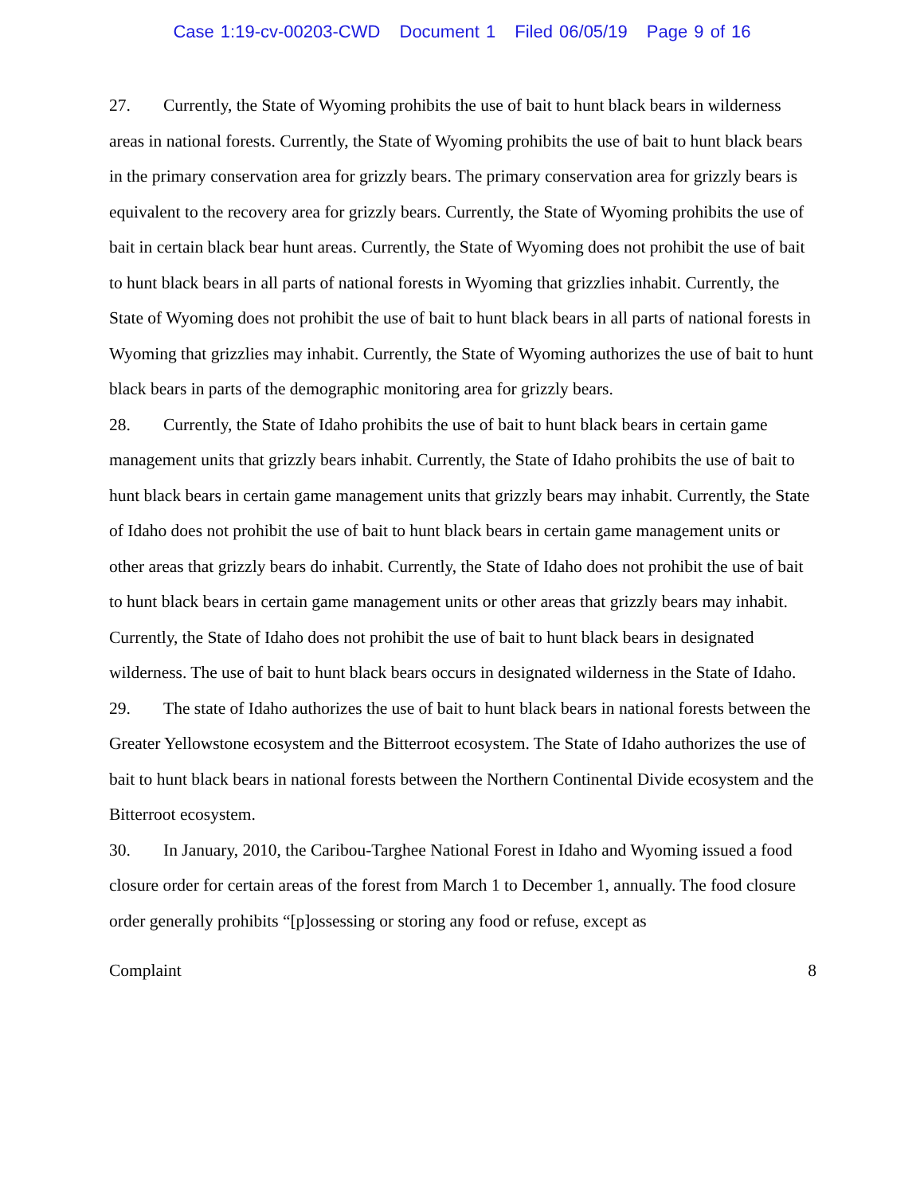Case 1:19-cv-00203-CWD Document 1 Filed 06/05/19 Page 9 of 16
27. Currently, the State of Wyoming prohibits the use of bait to hunt black bears in wilderness areas in national forests. Currently, the State of Wyoming prohibits the use of bait to hunt black bears in the primary conservation area for grizzly bears. The primary conservation area for grizzly bears is equivalent to the recovery area for grizzly bears. Currently, the State of Wyoming prohibits the use of bait in certain black bear hunt areas. Currently, the State of Wyoming does not prohibit the use of bait to hunt black bears in all parts of national forests in Wyoming that grizzlies inhabit. Currently, the State of Wyoming does not prohibit the use of bait to hunt black bears in all parts of national forests in Wyoming that grizzlies may inhabit. Currently, the State of Wyoming authorizes the use of bait to hunt black bears in parts of the demographic monitoring area for grizzly bears.
28. Currently, the State of Idaho prohibits the use of bait to hunt black bears in certain game management units that grizzly bears inhabit. Currently, the State of Idaho prohibits the use of bait to hunt black bears in certain game management units that grizzly bears may inhabit. Currently, the State of Idaho does not prohibit the use of bait to hunt black bears in certain game management units or other areas that grizzly bears do inhabit. Currently, the State of Idaho does not prohibit the use of bait to hunt black bears in certain game management units or other areas that grizzly bears may inhabit. Currently, the State of Idaho does not prohibit the use of bait to hunt black bears in designated wilderness. The use of bait to hunt black bears occurs in designated wilderness in the State of Idaho.
29. The state of Idaho authorizes the use of bait to hunt black bears in national forests between the Greater Yellowstone ecosystem and the Bitterroot ecosystem. The State of Idaho authorizes the use of bait to hunt black bears in national forests between the Northern Continental Divide ecosystem and the Bitterroot ecosystem.
30. In January, 2010, the Caribou-Targhee National Forest in Idaho and Wyoming issued a food closure order for certain areas of the forest from March 1 to December 1, annually. The food closure order generally prohibits “[p]ossessing or storing any food or refuse, except as
Complaint 8